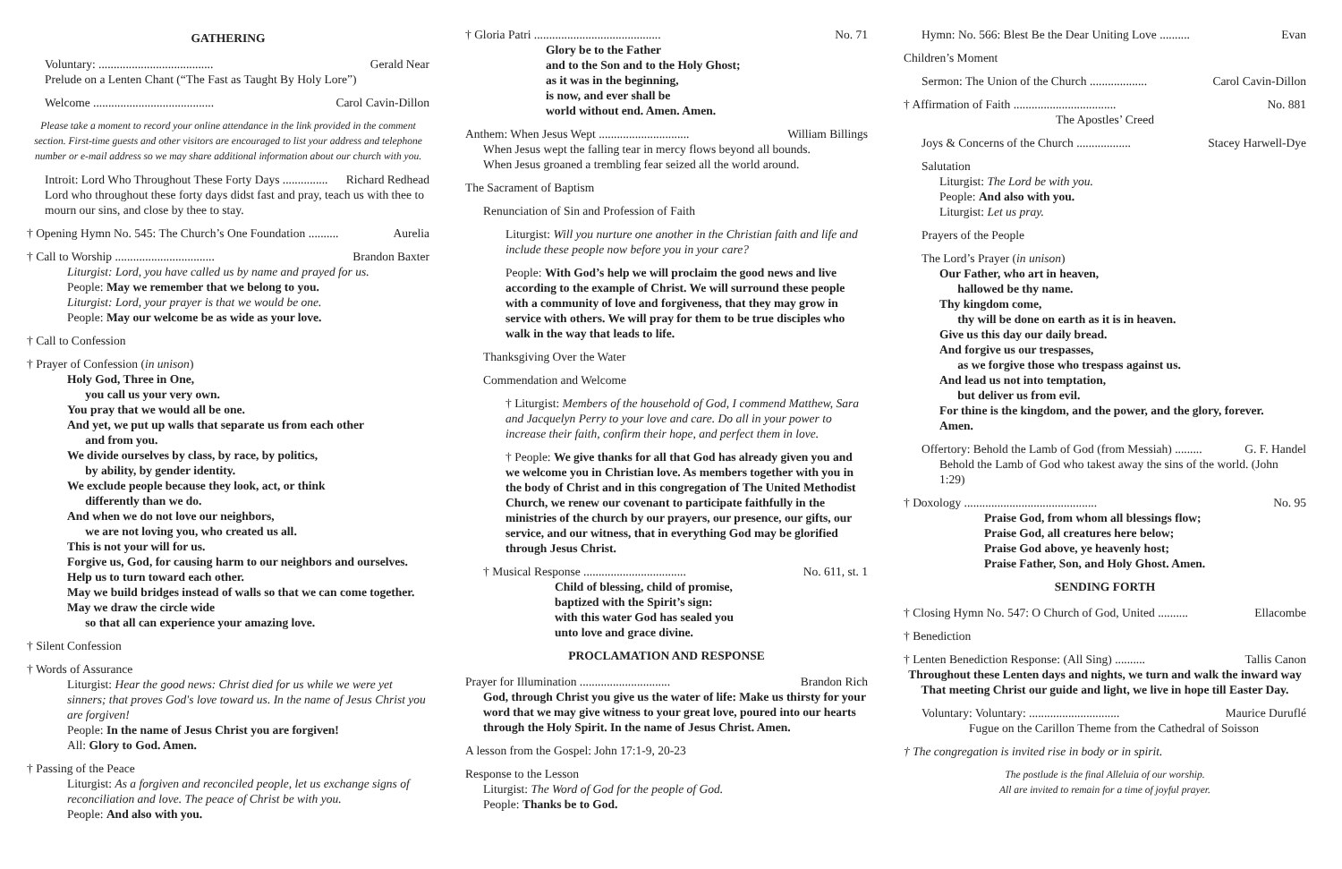GATHERING
Voluntary: ...................................... Gerald Near
Prelude on a Lenten Chant (“The Fast as Taught By Holy Lore”)
Welcome ........................................ Carol Cavin-Dillon
Please take a moment to record your online attendance in the link provided in the comment section. First-time guests and other visitors are encouraged to list your address and telephone number or e-mail address so we may share additional information about our church with you.
Introit: Lord Who Throughout These Forty Days ............... Richard Redhead
Lord who throughout these forty days didst fast and pray, teach us with thee to mourn our sins, and close by thee to stay.
† Opening Hymn No. 545: The Church’s One Foundation .......... Aurelia
† Call to Worship ................................. Brandon Baxter
Liturgist: Lord, you have called us by name and prayed for us.
People: May we remember that we belong to you.
Liturgist: Lord, your prayer is that we would be one.
People: May our welcome be as wide as your love.
† Call to Confession
† Prayer of Confession (in unison)
Holy God, Three in One,
you call us your very own.
You pray that we would all be one.
And yet, we put up walls that separate us from each other
and from you.
We divide ourselves by class, by race, by politics,
by ability, by gender identity.
We exclude people because they look, act, or think
differently than we do.
And when we do not love our neighbors,
we are not loving you, who created us all.
This is not your will for us.
Forgive us, God, for causing harm to our neighbors and ourselves.
Help us to turn toward each other.
May we build bridges instead of walls so that we can come together.
May we draw the circle wide
so that all can experience your amazing love.
† Silent Confession
† Words of Assurance
Liturgist: Hear the good news: Christ died for us while we were yet sinners; that proves God's love toward us. In the name of Jesus Christ you are forgiven!
People: In the name of Jesus Christ you are forgiven!
All: Glory to God. Amen.
† Passing of the Peace
Liturgist: As a forgiven and reconciled people, let us exchange signs of reconciliation and love. The peace of Christ be with you.
People: And also with you.
† Gloria Patri .......................................... No. 71
Glory be to the Father
and to the Son and to the Holy Ghost;
as it was in the beginning,
is now, and ever shall be
world without end. Amen. Amen.
Anthem: When Jesus Wept .............................. William Billings
When Jesus wept the falling tear in mercy flows beyond all bounds.
When Jesus groaned a trembling fear seized all the world around.
The Sacrament of Baptism
Renunciation of Sin and Profession of Faith
Liturgist: Will you nurture one another in the Christian faith and life and include these people now before you in your care?
People: With God’s help we will proclaim the good news and live according to the example of Christ. We will surround these people with a community of love and forgiveness, that they may grow in service with others. We will pray for them to be true disciples who walk in the way that leads to life.
Thanksgiving Over the Water
Commendation and Welcome
† Liturgist: Members of the household of God, I commend Matthew, Sara and Jacquelyn Perry to your love and care. Do all in your power to increase their faith, confirm their hope, and perfect them in love.
† People: We give thanks for all that God has already given you and we welcome you in Christian love. As members together with you in the body of Christ and in this congregation of The United Methodist Church, we renew our covenant to participate faithfully in the ministries of the church by our prayers, our presence, our gifts, our service, and our witness, that in everything God may be glorified through Jesus Christ.
† Musical Response .................................. No. 611, st. 1
Child of blessing, child of promise,
baptized with the Spirit’s sign:
with this water God has sealed you
unto love and grace divine.
PROCLAMATION AND RESPONSE
Prayer for Illumination .............................. Brandon Rich
God, through Christ you give us the water of life: Make us thirsty for your word that we may give witness to your great love, poured into our hearts through the Holy Spirit. In the name of Jesus Christ. Amen.
A lesson from the Gospel: John 17:1-9, 20-23
Response to the Lesson
Liturgist: The Word of God for the people of God.
People: Thanks be to God.
Hymn: No. 566: Blest Be the Dear Uniting Love .......... Evan
Children’s Moment
Sermon: The Union of the Church ................... Carol Cavin-Dillon
† Affirmation of Faith .................................. No. 881
The Apostles’ Creed
Joys & Concerns of the Church .................. Stacey Harwell-Dye
Salutation
Liturgist: The Lord be with you.
People: And also with you.
Liturgist: Let us pray.
Prayers of the People
The Lord’s Prayer (in unison)
Our Father, who art in heaven,
hallowed be thy name.
Thy kingdom come,
thy will be done on earth as it is in heaven.
Give us this day our daily bread.
And forgive us our trespasses,
as we forgive those who trespass against us.
And lead us not into temptation,
but deliver us from evil.
For thine is the kingdom, and the power, and the glory, forever.
Amen.
Offertory: Behold the Lamb of God (from Messiah) ......... G. F. Handel
Behold the Lamb of God who takest away the sins of the world. (John 1:29)
† Doxology ............................................ No. 95
Praise God, from whom all blessings flow;
Praise God, all creatures here below;
Praise God above, ye heavenly host;
Praise Father, Son, and Holy Ghost. Amen.
SENDING FORTH
† Closing Hymn No. 547: O Church of God, United .......... Ellacombe
† Benediction
† Lenten Benediction Response: (All Sing) .......... Tallis Canon
Throughout these Lenten days and nights, we turn and walk the inward way
That meeting Christ our guide and light, we live in hope till Easter Day.
Voluntary: Voluntary: .............................. Maurice Duruflé
Fugue on the Carillon Theme from the Cathedral of Soisson
† The congregation is invited rise in body or in spirit.
The postlude is the final Alleluia of our worship.
All are invited to remain for a time of joyful prayer.